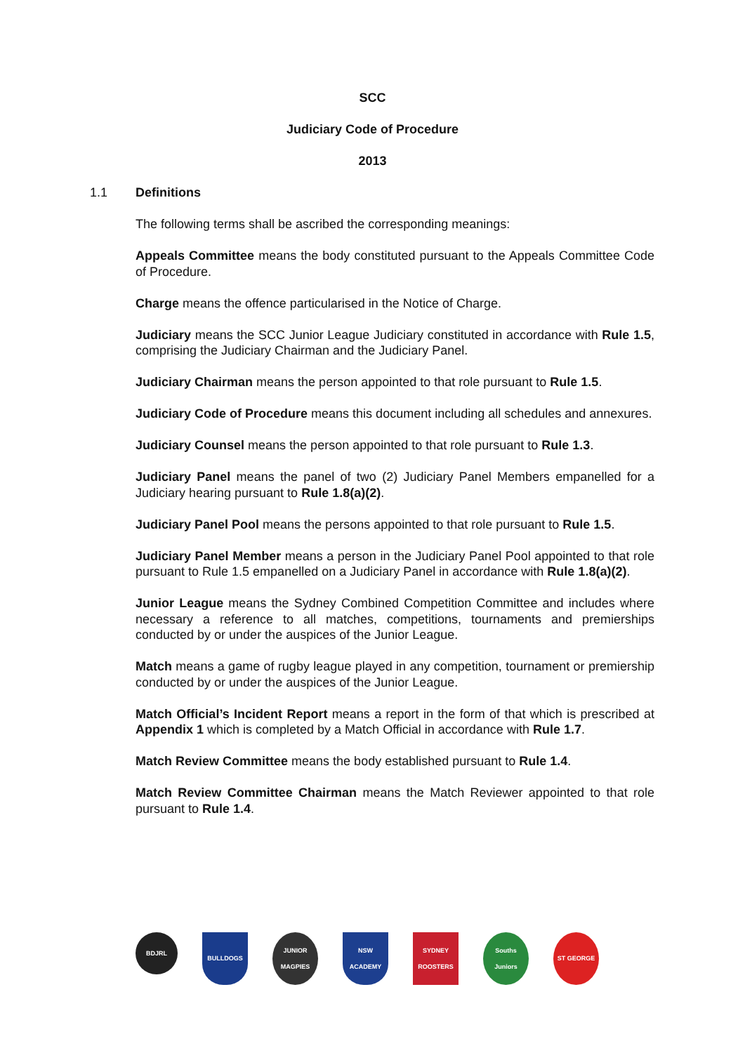SCC
Judiciary Code of Procedure
2013
1.1 Definitions
The following terms shall be ascribed the corresponding meanings:
Appeals Committee means the body constituted pursuant to the Appeals Committee Code of Procedure.
Charge means the offence particularised in the Notice of Charge.
Judiciary means the SCC Junior League Judiciary constituted in accordance with Rule 1.5, comprising the Judiciary Chairman and the Judiciary Panel.
Judiciary Chairman means the person appointed to that role pursuant to Rule 1.5.
Judiciary Code of Procedure means this document including all schedules and annexures.
Judiciary Counsel means the person appointed to that role pursuant to Rule 1.3.
Judiciary Panel means the panel of two (2) Judiciary Panel Members empanelled for a Judiciary hearing pursuant to Rule 1.8(a)(2).
Judiciary Panel Pool means the persons appointed to that role pursuant to Rule 1.5.
Judiciary Panel Member means a person in the Judiciary Panel Pool appointed to that role pursuant to Rule 1.5 empanelled on a Judiciary Panel in accordance with Rule 1.8(a)(2).
Junior League means the Sydney Combined Competition Committee and includes where necessary a reference to all matches, competitions, tournaments and premierships conducted by or under the auspices of the Junior League.
Match means a game of rugby league played in any competition, tournament or premiership conducted by or under the auspices of the Junior League.
Match Official’s Incident Report means a report in the form of that which is prescribed at Appendix 1 which is completed by a Match Official in accordance with Rule 1.7.
Match Review Committee means the body established pursuant to Rule 1.4.
Match Review Committee Chairman means the Match Reviewer appointed to that role pursuant to Rule 1.4.
BDJRL
BULLDOGS JUNIOR MAGPIES
NSW ACADEMY SYDNEY ROOSTERS
Souths Juniors
ST GEORGE